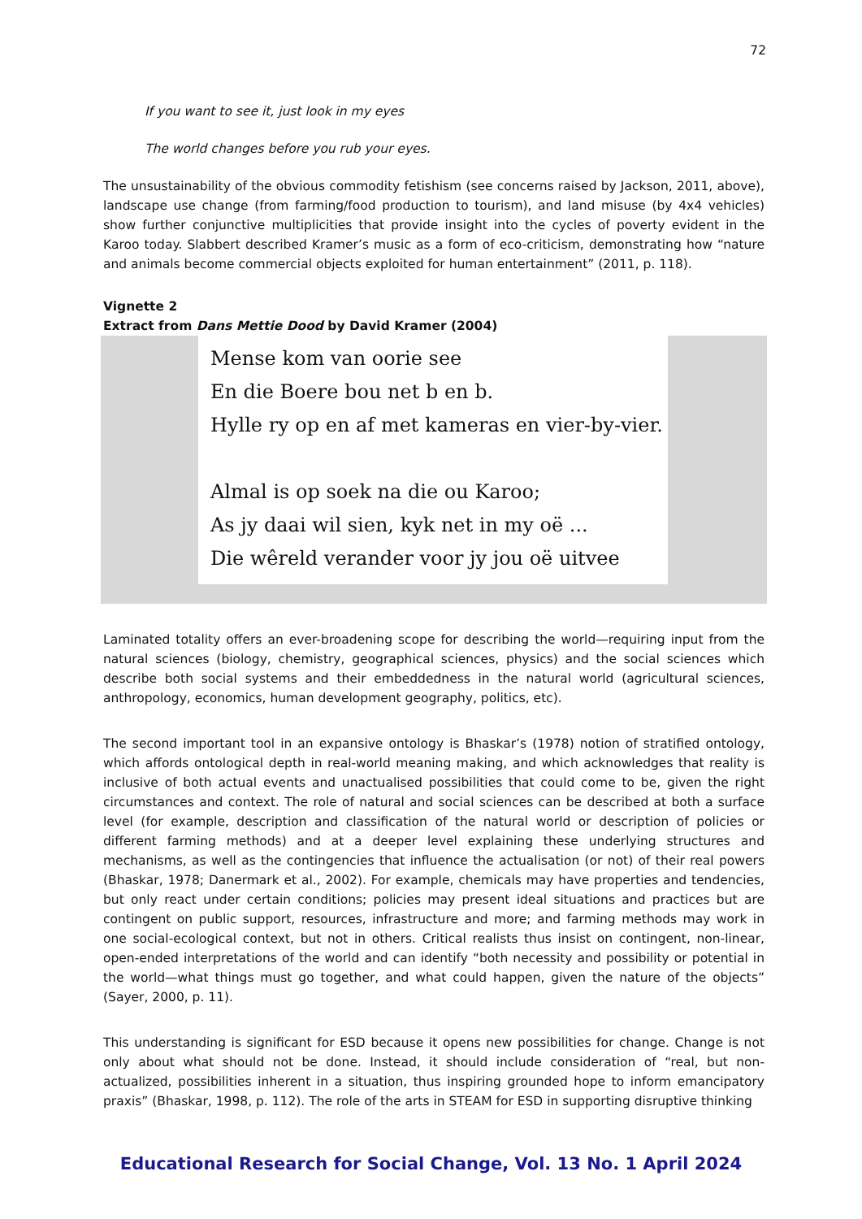72
If you want to see it, just look in my eyes
The world changes before you rub your eyes.
The unsustainability of the obvious commodity fetishism (see concerns raised by Jackson, 2011, above), landscape use change (from farming/food production to tourism), and land misuse (by 4x4 vehicles) show further conjunctive multiplicities that provide insight into the cycles of poverty evident in the Karoo today. Slabbert described Kramer’s music as a form of eco-criticism, demonstrating how “nature and animals become commercial objects exploited for human entertainment” (2011, p. 118).
Vignette 2
Extract from Dans Mettie Dood by David Kramer (2004)
Mense kom van oorie see
En die Boere bou net b en b.
Hylle ry op en af met kameras en vier-by-vier.
Almal is op soek na die ou Karoo;
As jy daai wil sien, kyk net in my oë ...
Die wêreld verander voor jy jou oë uitvee
Laminated totality offers an ever-broadening scope for describing the world—requiring input from the natural sciences (biology, chemistry, geographical sciences, physics) and the social sciences which describe both social systems and their embeddedness in the natural world (agricultural sciences, anthropology, economics, human development geography, politics, etc).
The second important tool in an expansive ontology is Bhaskar’s (1978) notion of stratified ontology, which affords ontological depth in real-world meaning making, and which acknowledges that reality is inclusive of both actual events and unactualised possibilities that could come to be, given the right circumstances and context. The role of natural and social sciences can be described at both a surface level (for example, description and classification of the natural world or description of policies or different farming methods) and at a deeper level explaining these underlying structures and mechanisms, as well as the contingencies that influence the actualisation (or not) of their real powers (Bhaskar, 1978; Danermark et al., 2002). For example, chemicals may have properties and tendencies, but only react under certain conditions; policies may present ideal situations and practices but are contingent on public support, resources, infrastructure and more; and farming methods may work in one social-ecological context, but not in others. Critical realists thus insist on contingent, non-linear, open-ended interpretations of the world and can identify “both necessity and possibility or potential in the world—what things must go together, and what could happen, given the nature of the objects” (Sayer, 2000, p. 11).
This understanding is significant for ESD because it opens new possibilities for change. Change is not only about what should not be done. Instead, it should include consideration of “real, but non-actualized, possibilities inherent in a situation, thus inspiring grounded hope to inform emancipatory praxis” (Bhaskar, 1998, p. 112). The role of the arts in STEAM for ESD in supporting disruptive thinking
Educational Research for Social Change, Vol. 13 No. 1 April 2024